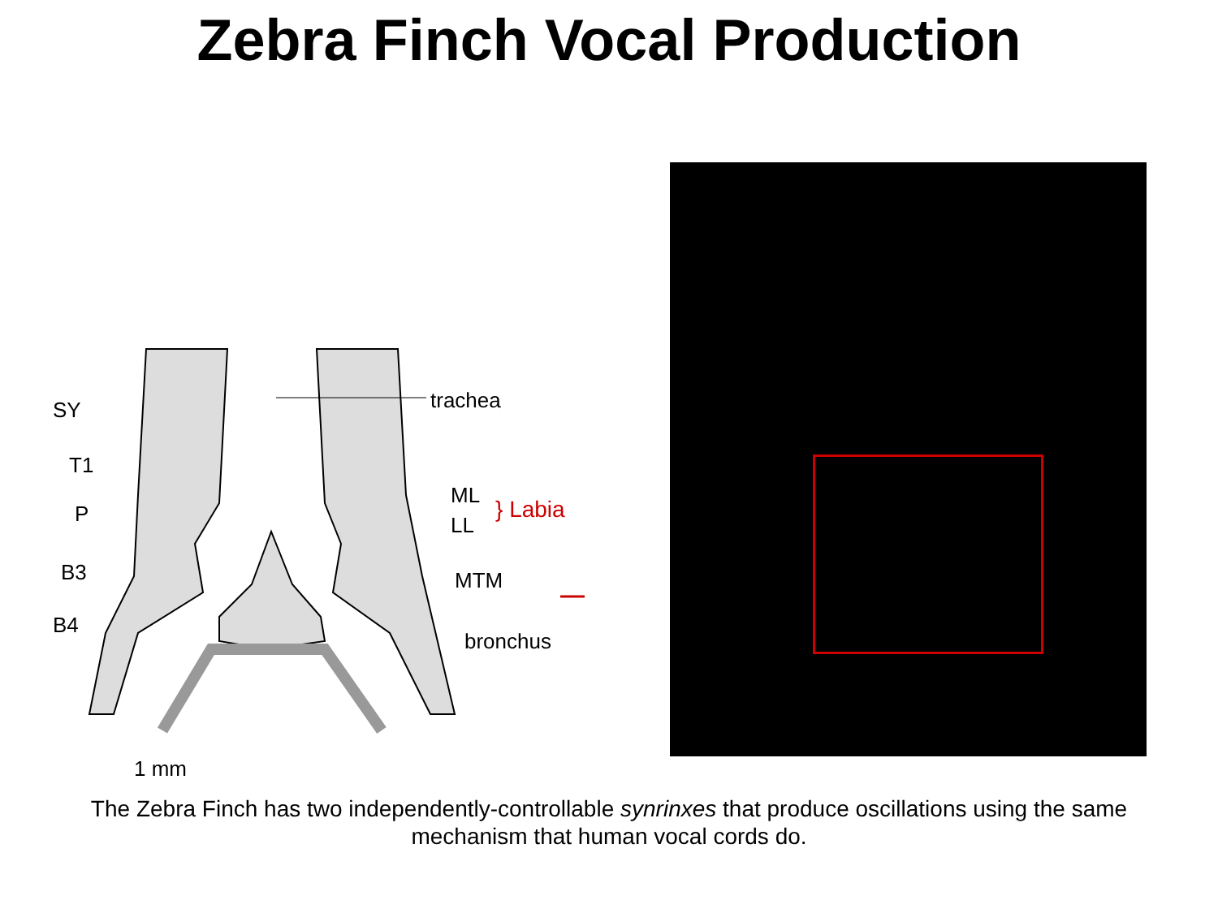Zebra Finch Vocal Production
SY
T1
P
B3
B4
trachea
ML
LL
} Labia
MTM
bronchus
1 mm
The Zebra Finch has two independently-controllable synrinxes that produce oscillations using the same
mechanism that human vocal cords do.